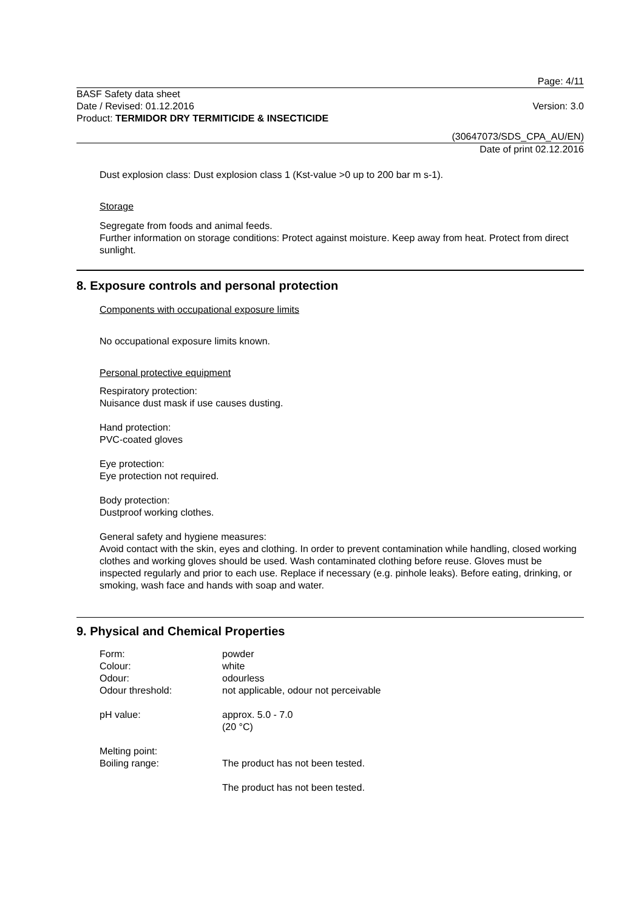Page: 4/11
BASF Safety data sheet
Date / Revised: 01.12.2016 Version: 3.0
Product: TERMIDOR DRY TERMITICIDE & INSECTICIDE
(30647073/SDS_CPA_AU/EN)
Date of print 02.12.2016
Dust explosion class: Dust explosion class 1 (Kst-value >0 up to 200 bar m s-1).
Storage
Segregate from foods and animal feeds.
Further information on storage conditions: Protect against moisture. Keep away from heat. Protect from direct sunlight.
8. Exposure controls and personal protection
Components with occupational exposure limits
No occupational exposure limits known.
Personal protective equipment
Respiratory protection:
Nuisance dust mask if use causes dusting.
Hand protection:
PVC-coated gloves
Eye protection:
Eye protection not required.
Body protection:
Dustproof working clothes.
General safety and hygiene measures:
Avoid contact with the skin, eyes and clothing. In order to prevent contamination while handling, closed working clothes and working gloves should be used. Wash contaminated clothing before reuse. Gloves must be inspected regularly and prior to each use. Replace if necessary (e.g. pinhole leaks). Before eating, drinking, or smoking, wash face and hands with soap and water.
9. Physical and Chemical Properties
| Form: | powder |
| Colour: | white |
| Odour: | odourless |
| Odour threshold: | not applicable, odour not perceivable |
| pH value: | approx. 5.0 - 7.0 (20 °C) |
| Melting point: | The product has not been tested. |
| Boiling range: | The product has not been tested. |